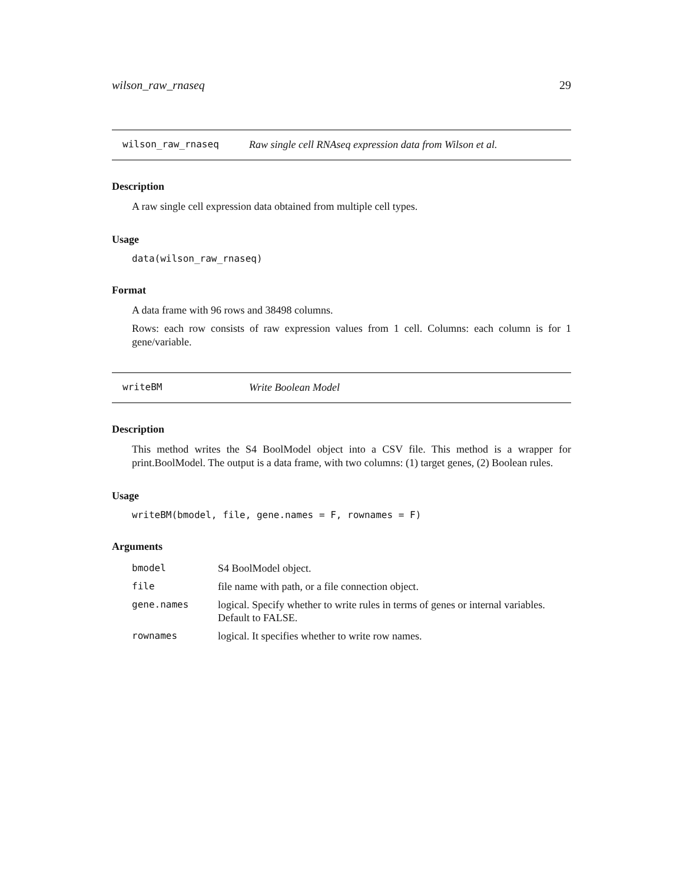wilson_raw_rnaseq 29
wilson_raw_rnaseq Raw single cell RNAseq expression data from Wilson et al.
Description
A raw single cell expression data obtained from multiple cell types.
Usage
data(wilson_raw_rnaseq)
Format
A data frame with 96 rows and 38498 columns.
Rows: each row consists of raw expression values from 1 cell. Columns: each column is for 1 gene/variable.
writeBM Write Boolean Model
Description
This method writes the S4 BoolModel object into a CSV file. This method is a wrapper for print.BoolModel. The output is a data frame, with two columns: (1) target genes, (2) Boolean rules.
Usage
writeBM(bmodel, file, gene.names = F, rownames = F)
Arguments
| bmodel | S4 BoolModel object. |
| file | file name with path, or a file connection object. |
| gene.names | logical. Specify whether to write rules in terms of genes or internal variables. Default to FALSE. |
| rownames | logical. It specifies whether to write row names. |